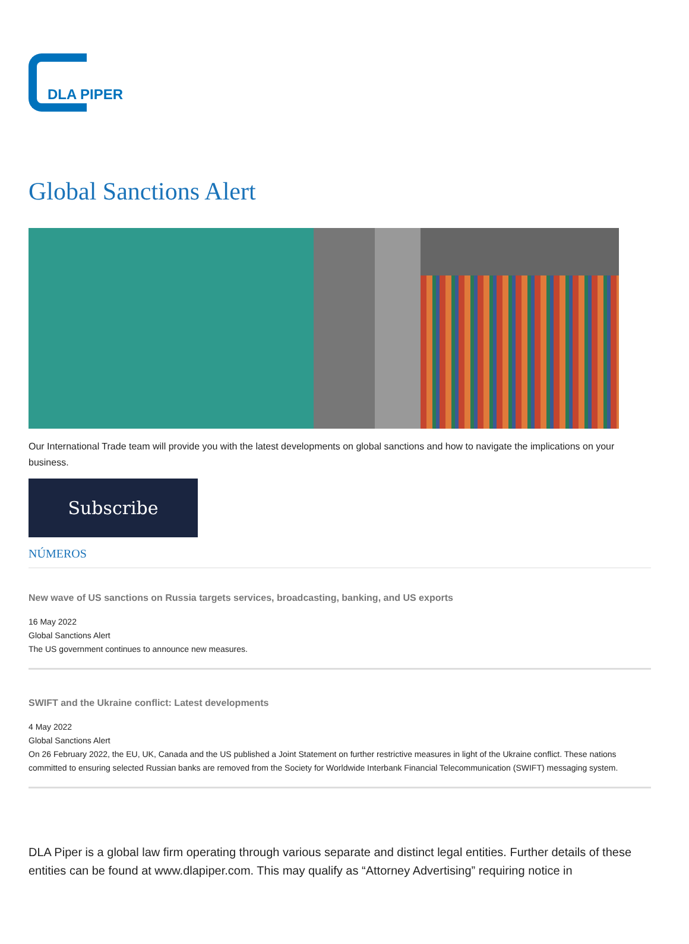DLA PIPER
Global Sanctions Alert
Our International Trade team will provide you with the latest developments on global sanctions and how to navigate the implications on your business.
Subscribe
NÚMEROS
New wave of US sanctions on Russia targets services, broadcasting, banking, and US exports
16 May 2022
Global Sanctions Alert
The US government continues to announce new measures.
SWIFT and the Ukraine conflict: Latest developments
4 May 2022
Global Sanctions Alert
On 26 February 2022, the EU, UK, Canada and the US published a Joint Statement on further restrictive measures in light of the Ukraine conflict. These nations committed to ensuring selected Russian banks are removed from the Society for Worldwide Interbank Financial Telecommunication (SWIFT) messaging system.
DLA Piper is a global law firm operating through various separate and distinct legal entities. Further details of these entities can be found at www.dlapiper.com. This may qualify as “Attorney Advertising” requiring notice in